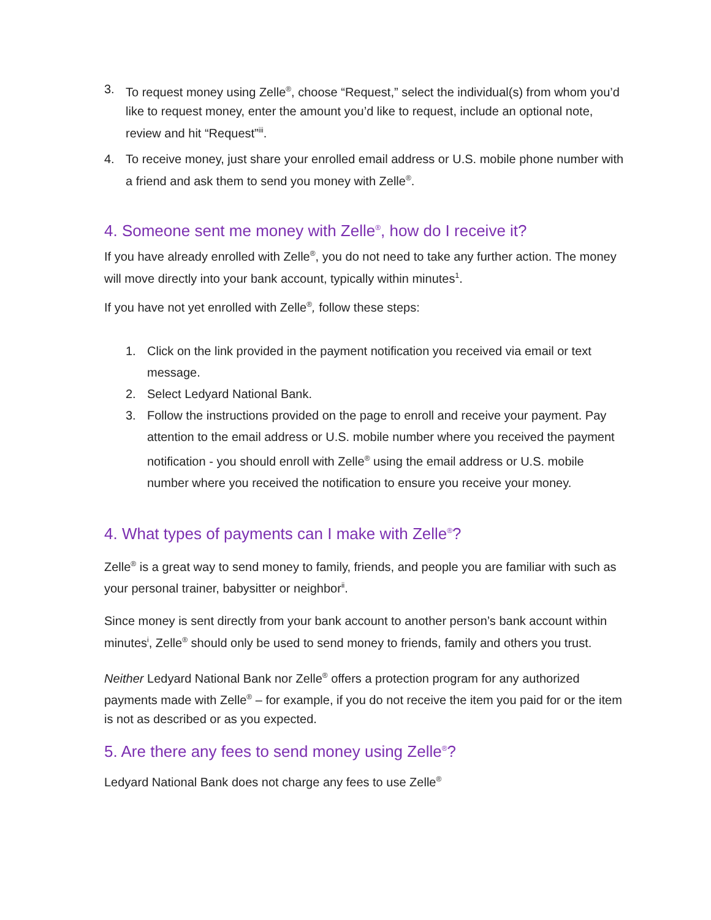3. To request money using Zelle<sup>®</sup>, choose “Request,” select the individual(s) from whom you’d like to request money, enter the amount you’d like to request, include an optional note, review and hit “Request”<sup>iii</sup>.
4. To receive money, just share your enrolled email address or U.S. mobile phone number with a friend and ask them to send you money with Zelle<sup>®</sup>.
4. Someone sent me money with Zelle<sup>®</sup>, how do I receive it?
If you have already enrolled with Zelle<sup>®</sup>, you do not need to take any further action. The money will move directly into your bank account, typically within minutes<sup>1</sup>.
If you have not yet enrolled with Zelle<sup>®</sup>, follow these steps:
1. Click on the link provided in the payment notification you received via email or text message.
2. Select Ledyard National Bank.
3. Follow the instructions provided on the page to enroll and receive your payment. Pay attention to the email address or U.S. mobile number where you received the payment notification - you should enroll with Zelle<sup>®</sup> using the email address or U.S. mobile number where you received the notification to ensure you receive your money.
4. What types of payments can I make with Zelle<sup>®</sup>?
Zelle<sup>®</sup> is a great way to send money to family, friends, and people you are familiar with such as your personal trainer, babysitter or neighbor<sup>ii</sup>.
Since money is sent directly from your bank account to another person’s bank account within minutes<sup>i</sup>, Zelle<sup>®</sup> should only be used to send money to friends, family and others you trust.
Neither Ledyard National Bank nor Zelle<sup>®</sup> offers a protection program for any authorized payments made with Zelle<sup>®</sup> – for example, if you do not receive the item you paid for or the item is not as described or as you expected.
5. Are there any fees to send money using Zelle<sup>®</sup>?
Ledyard National Bank does not charge any fees to use Zelle<sup>®</sup>